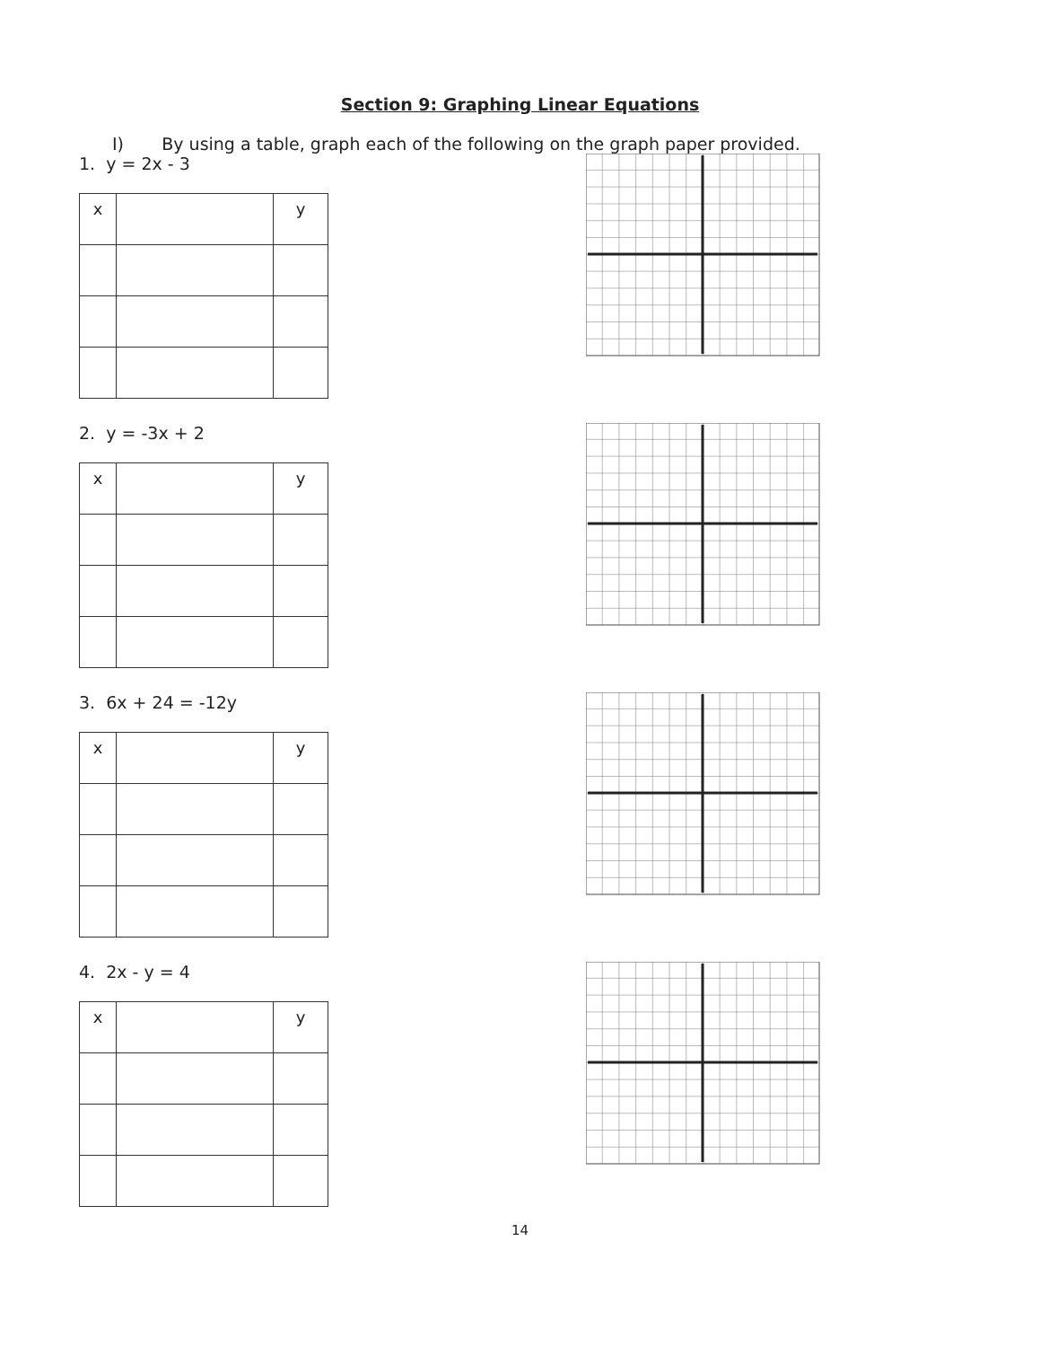Section 9: Graphing Linear Equations
I) By using a table, graph each of the following on the graph paper provided.
1. y = 2x - 3
| x | | y |
2. y = -3x + 2
| x | | y |
3. 6x + 24 = -12y
| x | | y |
4. 2x - y = 4
| x | | y |
14